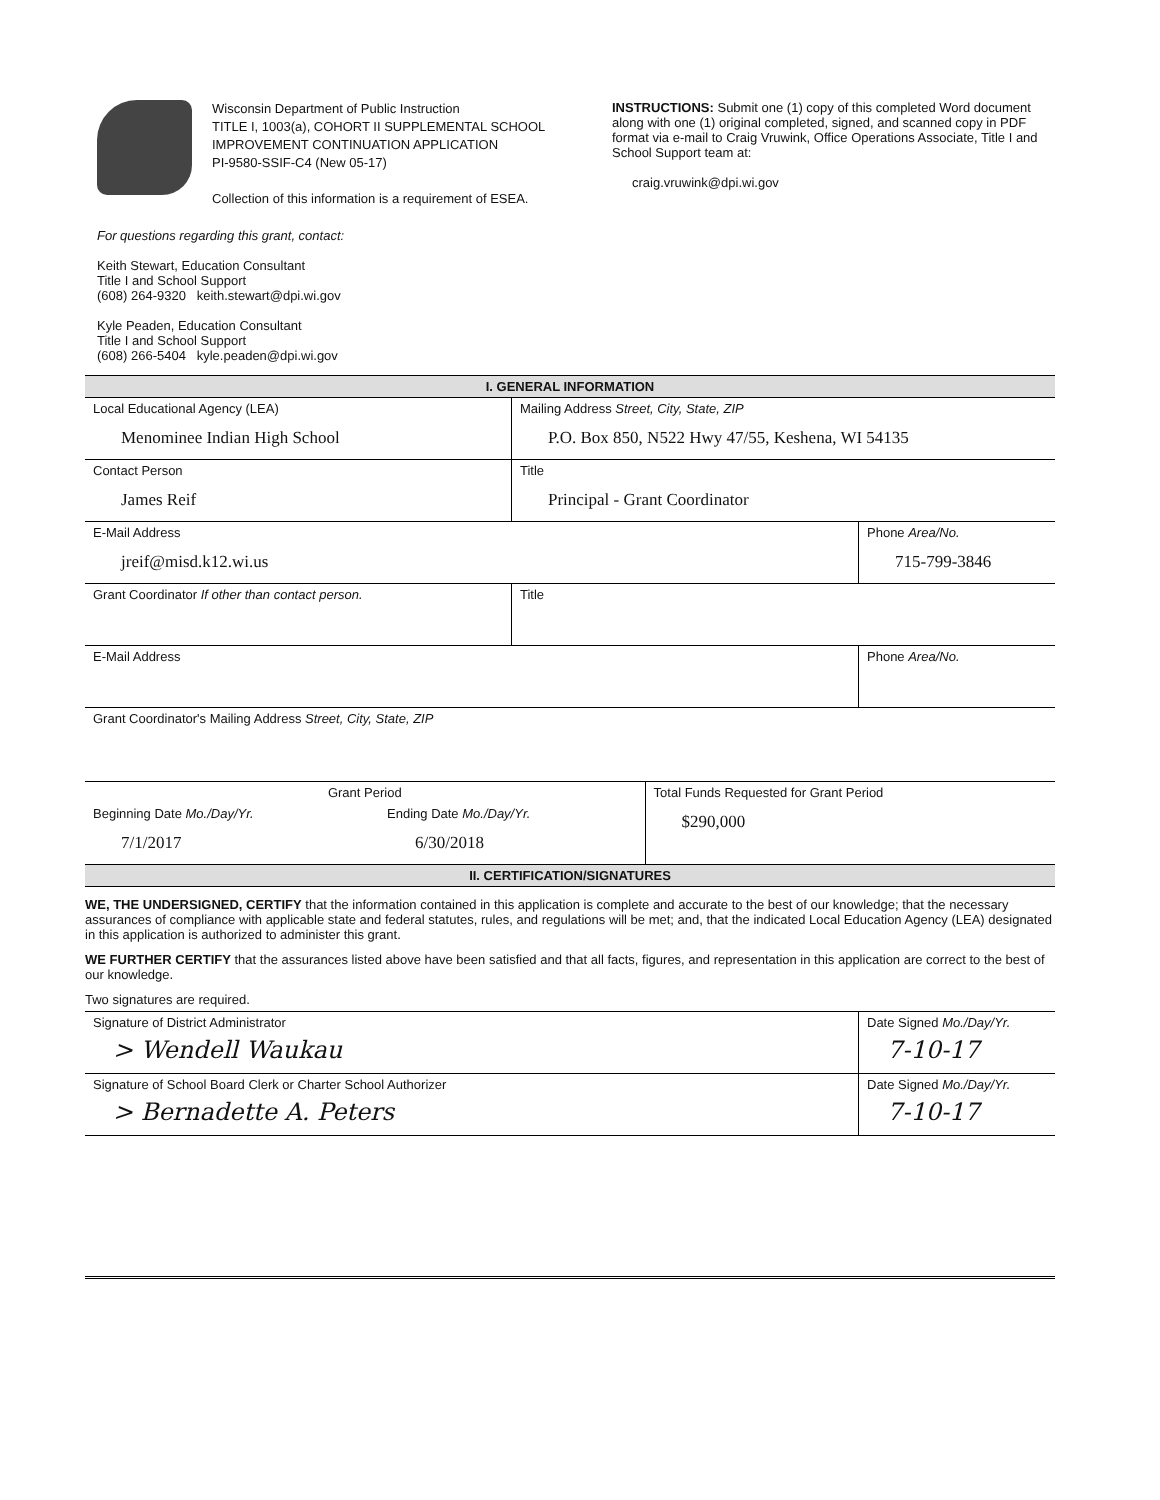Wisconsin Department of Public Instruction
TITLE I, 1003(a), COHORT II SUPPLEMENTAL SCHOOL IMPROVEMENT CONTINUATION APPLICATION
PI-9580-SSIF-C4 (New 05-17)
Collection of this information is a requirement of ESEA.
INSTRUCTIONS: Submit one (1) copy of this completed Word document along with one (1) original completed, signed, and scanned copy in PDF format via e-mail to Craig Vruwink, Office Operations Associate, Title I and School Support team at:
craig.vruwink@dpi.wi.gov
For questions regarding this grant, contact:
Keith Stewart, Education Consultant
Title I and School Support
(608) 264-9320 keith.stewart@dpi.wi.gov
Kyle Peaden, Education Consultant
Title I and School Support
(608) 266-5404 kyle.peaden@dpi.wi.gov
| I. GENERAL INFORMATION | | |
| Local Educational Agency (LEA) Menominee Indian High School | Mailing Address Street, City, State, ZIP P.O. Box 850, N522 Hwy 47/55, Keshena, WI 54135 | |
| Contact Person James Reif | Title Principal - Grant Coordinator | |
| E-Mail Address jreif@misd.k12.wi.us | | Phone Area/No. 715-799-3846 |
| Grant Coordinator If other than contact person. | Title | |
| E-Mail Address | | Phone Area/No. |
| Grant Coordinator's Mailing Address Street, City, State, ZIP | | |
| Grant Period | | Total Funds Requested for Grant Period $290,000 |
| Beginning Date Mo./Day/Yr. 7/1/2017 | Ending Date Mo./Day/Yr. 6/30/2018 | |
| II. CERTIFICATION/SIGNATURES | | |
WE, THE UNDERSIGNED, CERTIFY that the information contained in this application is complete and accurate to the best of our knowledge; that the necessary assurances of compliance with applicable state and federal statutes, rules, and regulations will be met; and, that the indicated Local Education Agency (LEA) designated in this application is authorized to administer this grant.
WE FURTHER CERTIFY that the assurances listed above have been satisfied and that all facts, figures, and representation in this application are correct to the best of our knowledge.
Two signatures are required.
| Signature of District Administrator > Wendell Waukau | Date Signed Mo./Day/Yr. 7-10-17 |
| Signature of School Board Clerk or Charter School Authorizer > Bernadette A. Peters | Date Signed Mo./Day/Yr. 7-10-17 |